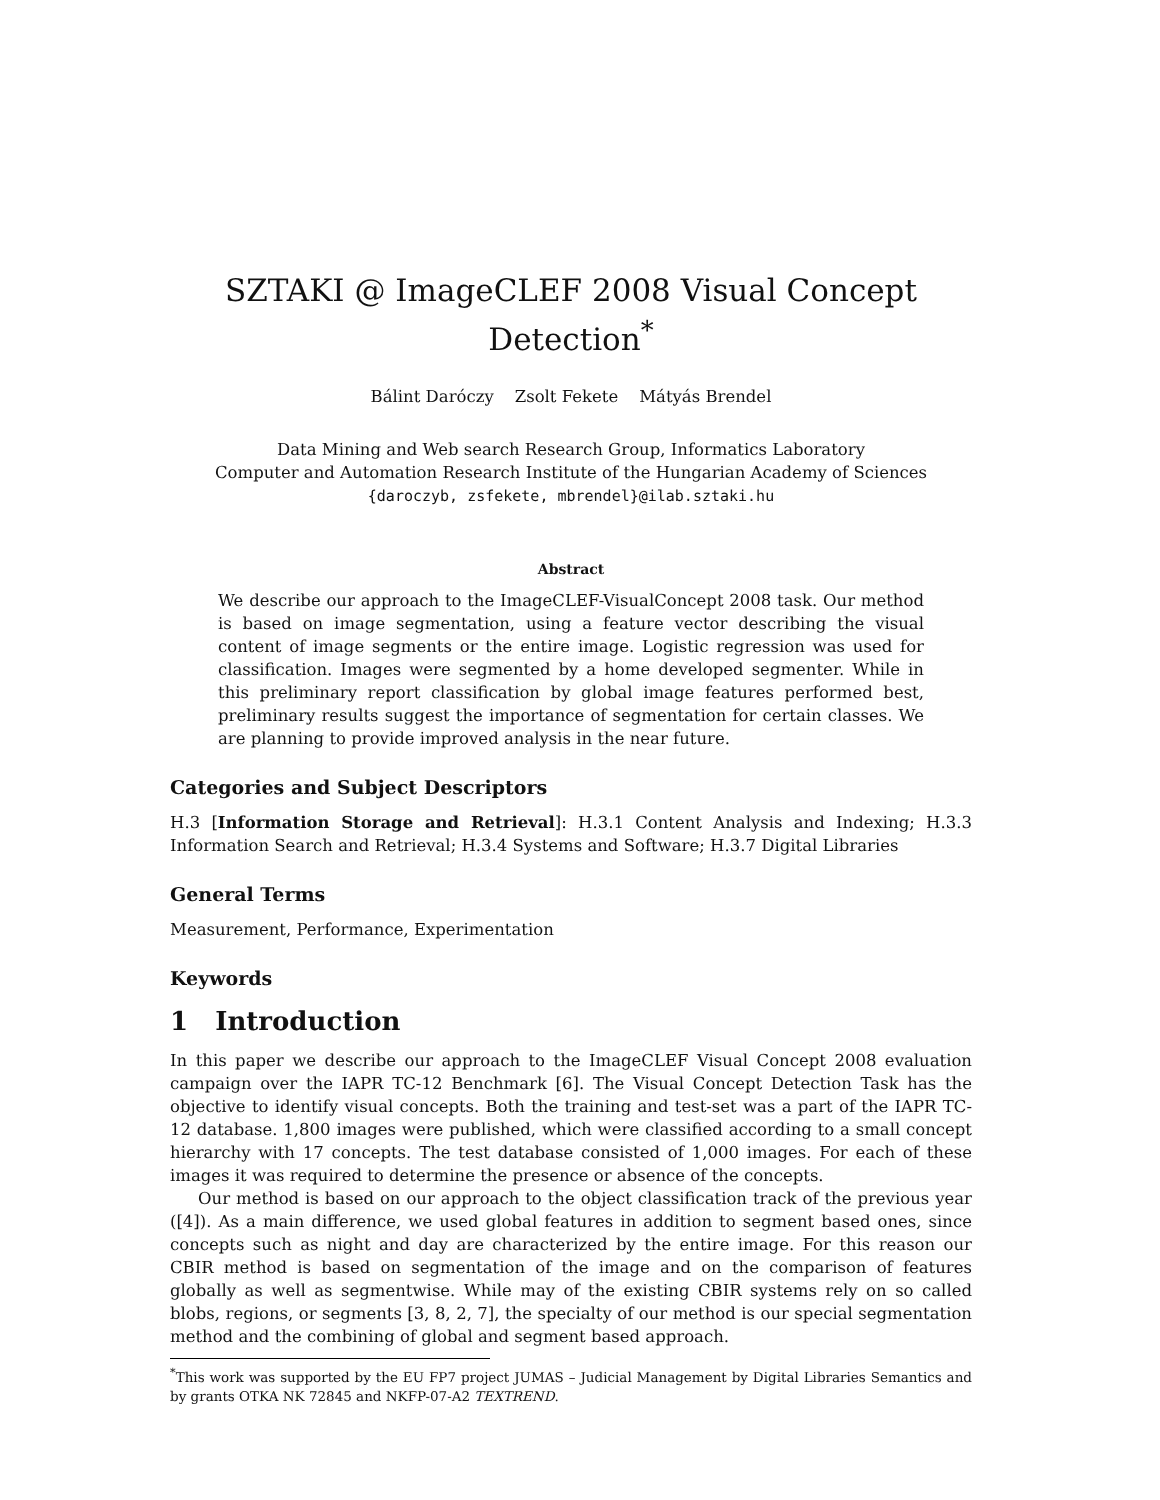SZTAKI @ ImageCLEF 2008 Visual Concept Detection<sup>*</sup>
Bálint Daróczy Zsolt Fekete Mátyás Brendel
Data Mining and Web search Research Group, Informatics Laboratory
Computer and Automation Research Institute of the Hungarian Academy of Sciences
{daroczyb, zsfekete, mbrendel}@ilab.sztaki.hu
Abstract
We describe our approach to the ImageCLEF-VisualConcept 2008 task. Our method is based on image segmentation, using a feature vector describing the visual content of image segments or the entire image. Logistic regression was used for classification. Images were segmented by a home developed segmenter. While in this preliminary report classification by global image features performed best, preliminary results suggest the importance of segmentation for certain classes. We are planning to provide improved analysis in the near future.
Categories and Subject Descriptors
H.3 [Information Storage and Retrieval]: H.3.1 Content Analysis and Indexing; H.3.3 Information Search and Retrieval; H.3.4 Systems and Software; H.3.7 Digital Libraries
General Terms
Measurement, Performance, Experimentation
Keywords
1 Introduction
In this paper we describe our approach to the ImageCLEF Visual Concept 2008 evaluation campaign over the IAPR TC-12 Benchmark [6]. The Visual Concept Detection Task has the objective to identify visual concepts. Both the training and test-set was a part of the IAPR TC-12 database. 1,800 images were published, which were classified according to a small concept hierarchy with 17 concepts. The test database consisted of 1,000 images. For each of these images it was required to determine the presence or absence of the concepts.
Our method is based on our approach to the object classification track of the previous year ([4]). As a main difference, we used global features in addition to segment based ones, since concepts such as night and day are characterized by the entire image. For this reason our CBIR method is based on segmentation of the image and on the comparison of features globally as well as segmentwise. While may of the existing CBIR systems rely on so called blobs, regions, or segments [3, 8, 2, 7], the specialty of our method is our special segmentation method and the combining of global and segment based approach.
<sup>*</sup> This work was supported by the EU FP7 project JUMAS – Judicial Management by Digital Libraries Semantics and by grants OTKA NK 72845 and NKFP-07-A2 TEXTREND.